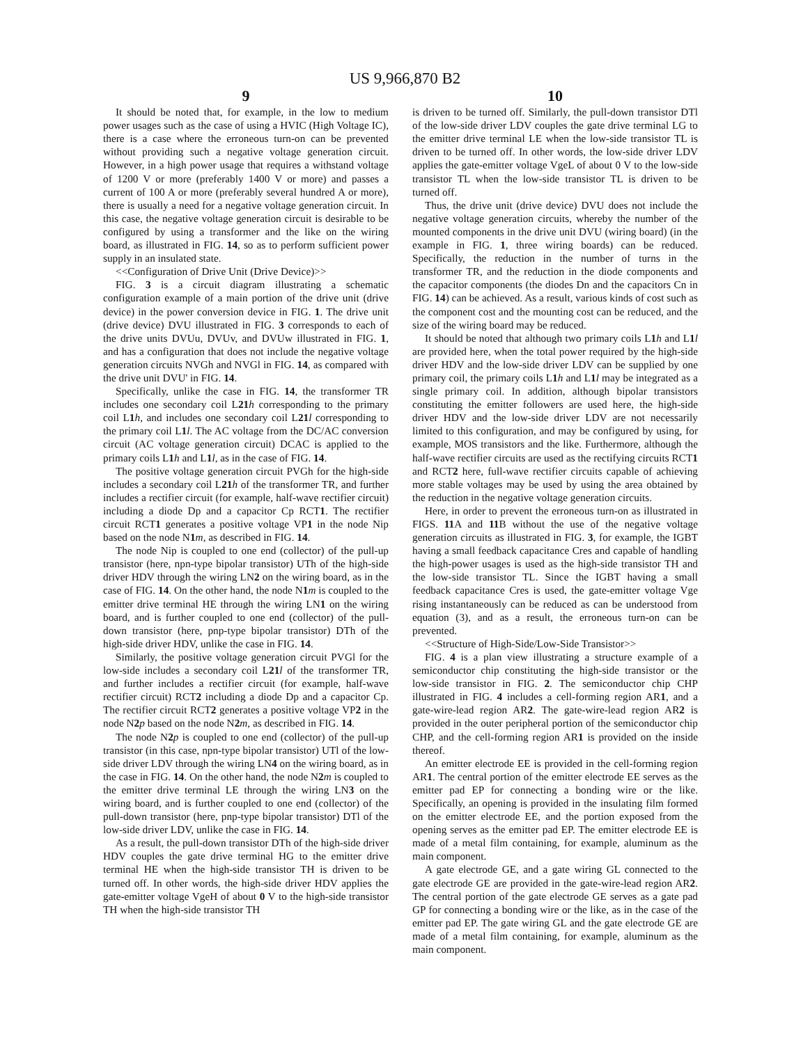US 9,966,870 B2
9
It should be noted that, for example, in the low to medium power usages such as the case of using a HVIC (High Voltage IC), there is a case where the erroneous turn-on can be prevented without providing such a negative voltage generation circuit. However, in a high power usage that requires a withstand voltage of 1200 V or more (preferably 1400 V or more) and passes a current of 100 A or more (preferably several hundred A or more), there is usually a need for a negative voltage generation circuit. In this case, the negative voltage generation circuit is desirable to be configured by using a transformer and the like on the wiring board, as illustrated in FIG. 14, so as to perform sufficient power supply in an insulated state.
<<Configuration of Drive Unit (Drive Device)>>
FIG. 3 is a circuit diagram illustrating a schematic configuration example of a main portion of the drive unit (drive device) in the power conversion device in FIG. 1. The drive unit (drive device) DVU illustrated in FIG. 3 corresponds to each of the drive units DVUu, DVUv, and DVUw illustrated in FIG. 1, and has a configuration that does not include the negative voltage generation circuits NVGh and NVGl in FIG. 14, as compared with the drive unit DVU' in FIG. 14.
Specifically, unlike the case in FIG. 14, the transformer TR includes one secondary coil L21 h corresponding to the primary coil L1 h, and includes one secondary coil L21 l corresponding to the primary coil L1 l. The AC voltage from the DC/AC conversion circuit (AC voltage generation circuit) DCAC is applied to the primary coils L1 h and L1 l, as in the case of FIG. 14.
The positive voltage generation circuit PVGh for the high-side includes a secondary coil L21 h of the transformer TR, and further includes a rectifier circuit (for example, half-wave rectifier circuit) including a diode Dp and a capacitor Cp RCT1. The rectifier circuit RCT1 generates a positive voltage VP1 in the node Nip based on the node N1 m, as described in FIG. 14.
The node Nip is coupled to one end (collector) of the pull-up transistor (here, npn-type bipolar transistor) UTh of the high-side driver HDV through the wiring LN2 on the wiring board, as in the case of FIG. 14. On the other hand, the node N1 m is coupled to the emitter drive terminal HE through the wiring LN1 on the wiring board, and is further coupled to one end (collector) of the pull-down transistor (here, pnp-type bipolar transistor) DTh of the high-side driver HDV, unlike the case in FIG. 14.
Similarly, the positive voltage generation circuit PVGl for the low-side includes a secondary coil L21 l of the transformer TR, and further includes a rectifier circuit (for example, half-wave rectifier circuit) RCT2 including a diode Dp and a capacitor Cp. The rectifier circuit RCT2 generates a positive voltage VP2 in the node N2 p based on the node N2 m, as described in FIG. 14.
The node N2 p is coupled to one end (collector) of the pull-up transistor (in this case, npn-type bipolar transistor) UTl of the low-side driver LDV through the wiring LN4 on the wiring board, as in the case in FIG. 14. On the other hand, the node N2 m is coupled to the emitter drive terminal LE through the wiring LN3 on the wiring board, and is further coupled to one end (collector) of the pull-down transistor (here, pnp-type bipolar transistor) DTl of the low-side driver LDV, unlike the case in FIG. 14.
As a result, the pull-down transistor DTh of the high-side driver HDV couples the gate drive terminal HG to the emitter drive terminal HE when the high-side transistor TH is driven to be turned off. In other words, the high-side driver HDV applies the gate-emitter voltage VgeH of about 0 V to the high-side transistor TH when the high-side transistor TH
10
is driven to be turned off. Similarly, the pull-down transistor DTl of the low-side driver LDV couples the gate drive terminal LG to the emitter drive terminal LE when the low-side transistor TL is driven to be turned off. In other words, the low-side driver LDV applies the gate-emitter voltage VgeL of about 0 V to the low-side transistor TL when the low-side transistor TL is driven to be turned off.
Thus, the drive unit (drive device) DVU does not include the negative voltage generation circuits, whereby the number of the mounted components in the drive unit DVU (wiring board) (in the example in FIG. 1, three wiring boards) can be reduced. Specifically, the reduction in the number of turns in the transformer TR, and the reduction in the diode components and the capacitor components (the diodes Dn and the capacitors Cn in FIG. 14) can be achieved. As a result, various kinds of cost such as the component cost and the mounting cost can be reduced, and the size of the wiring board may be reduced.
It should be noted that although two primary coils L1 h and L1 l are provided here, when the total power required by the high-side driver HDV and the low-side driver LDV can be supplied by one primary coil, the primary coils L1 h and L1 l may be integrated as a single primary coil. In addition, although bipolar transistors constituting the emitter followers are used here, the high-side driver HDV and the low-side driver LDV are not necessarily limited to this configuration, and may be configured by using, for example, MOS transistors and the like. Furthermore, although the half-wave rectifier circuits are used as the rectifying circuits RCT1 and RCT2 here, full-wave rectifier circuits capable of achieving more stable voltages may be used by using the area obtained by the reduction in the negative voltage generation circuits.
Here, in order to prevent the erroneous turn-on as illustrated in FIGS. 11 A and 11 B without the use of the negative voltage generation circuits as illustrated in FIG. 3, for example, the IGBT having a small feedback capacitance Cres and capable of handling the high-power usages is used as the high-side transistor TH and the low-side transistor TL. Since the IGBT having a small feedback capacitance Cres is used, the gate-emitter voltage Vge rising instantaneously can be reduced as can be understood from equation (3), and as a result, the erroneous turn-on can be prevented.
<<Structure of High-Side/Low-Side Transistor>>
FIG. 4 is a plan view illustrating a structure example of a semiconductor chip constituting the high-side transistor or the low-side transistor in FIG. 2. The semiconductor chip CHP illustrated in FIG. 4 includes a cell-forming region AR1, and a gate-wire-lead region AR2. The gate-wire-lead region AR2 is provided in the outer peripheral portion of the semiconductor chip CHP, and the cell-forming region AR1 is provided on the inside thereof.
An emitter electrode EE is provided in the cell-forming region AR1. The central portion of the emitter electrode EE serves as the emitter pad EP for connecting a bonding wire or the like. Specifically, an opening is provided in the insulating film formed on the emitter electrode EE, and the portion exposed from the opening serves as the emitter pad EP. The emitter electrode EE is made of a metal film containing, for example, aluminum as the main component.
A gate electrode GE, and a gate wiring GL connected to the gate electrode GE are provided in the gate-wire-lead region AR2. The central portion of the gate electrode GE serves as a gate pad GP for connecting a bonding wire or the like, as in the case of the emitter pad EP. The gate wiring GL and the gate electrode GE are made of a metal film containing, for example, aluminum as the main component.